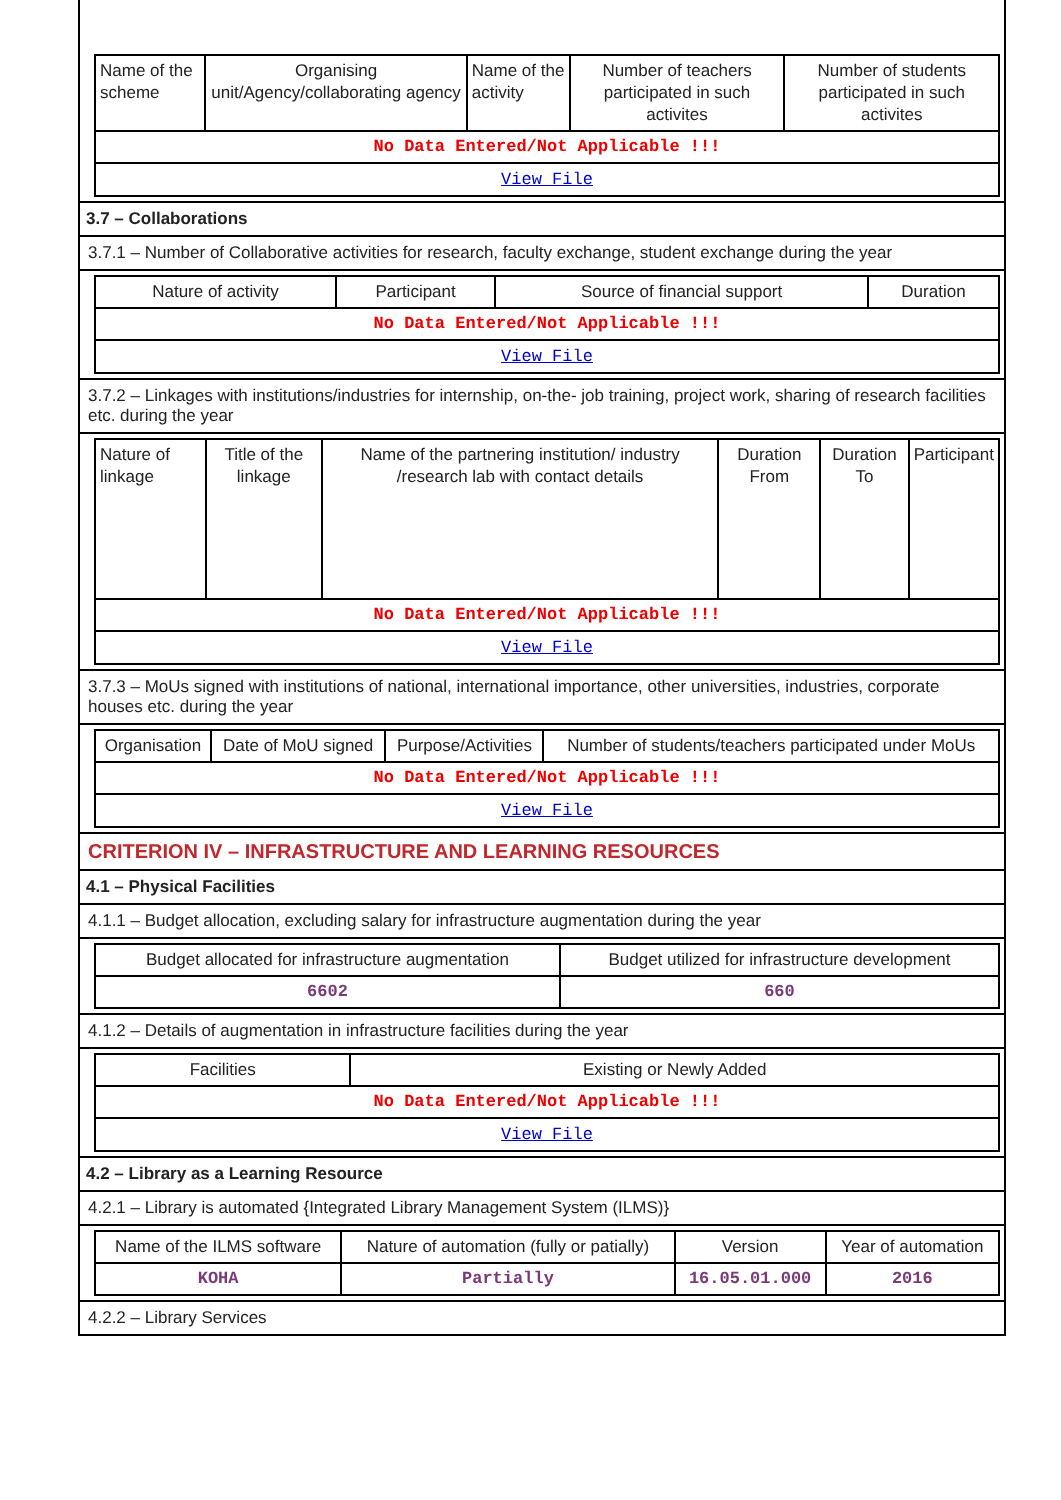| Name of the scheme | Organising unit/Agency/collaborating agency | Name of the activity | Number of teachers participated in such activites | Number of students participated in such activites |
| --- | --- | --- | --- | --- |
| No Data Entered/Not Applicable !!! | | | | |
| View File | | | | |
3.7 – Collaborations
3.7.1 – Number of Collaborative activities for research, faculty exchange, student exchange during the year
| Nature of activity | Participant | Source of financial support | Duration |
| --- | --- | --- | --- |
| No Data Entered/Not Applicable !!! | | | |
| View File | | | |
3.7.2 – Linkages with institutions/industries for internship, on-the- job training, project work, sharing of research facilities etc. during the year
| Nature of linkage | Title of the linkage | Name of the partnering institution/ industry /research lab with contact details | Duration From | Duration To | Participant |
| --- | --- | --- | --- | --- | --- |
| No Data Entered/Not Applicable !!! | | | | | |
| View File | | | | | |
3.7.3 – MoUs signed with institutions of national, international importance, other universities, industries, corporate houses etc. during the year
| Organisation | Date of MoU signed | Purpose/Activities | Number of students/teachers participated under MoUs |
| --- | --- | --- | --- |
| No Data Entered/Not Applicable !!! | | | |
| View File | | | |
CRITERION IV – INFRASTRUCTURE AND LEARNING RESOURCES
4.1 – Physical Facilities
4.1.1 – Budget allocation, excluding salary for infrastructure augmentation during the year
| Budget allocated for infrastructure augmentation | Budget utilized for infrastructure development |
| --- | --- |
| 6602 | 660 |
4.1.2 – Details of augmentation in infrastructure facilities during the year
| Facilities | Existing or Newly Added |
| --- | --- |
| No Data Entered/Not Applicable !!! | |
| View File | |
4.2 – Library as a Learning Resource
4.2.1 – Library is automated {Integrated Library Management System (ILMS)}
| Name of the ILMS software | Nature of automation (fully or patially) | Version | Year of automation |
| --- | --- | --- | --- |
| KOHA | Partially | 16.05.01.000 | 2016 |
4.2.2 – Library Services